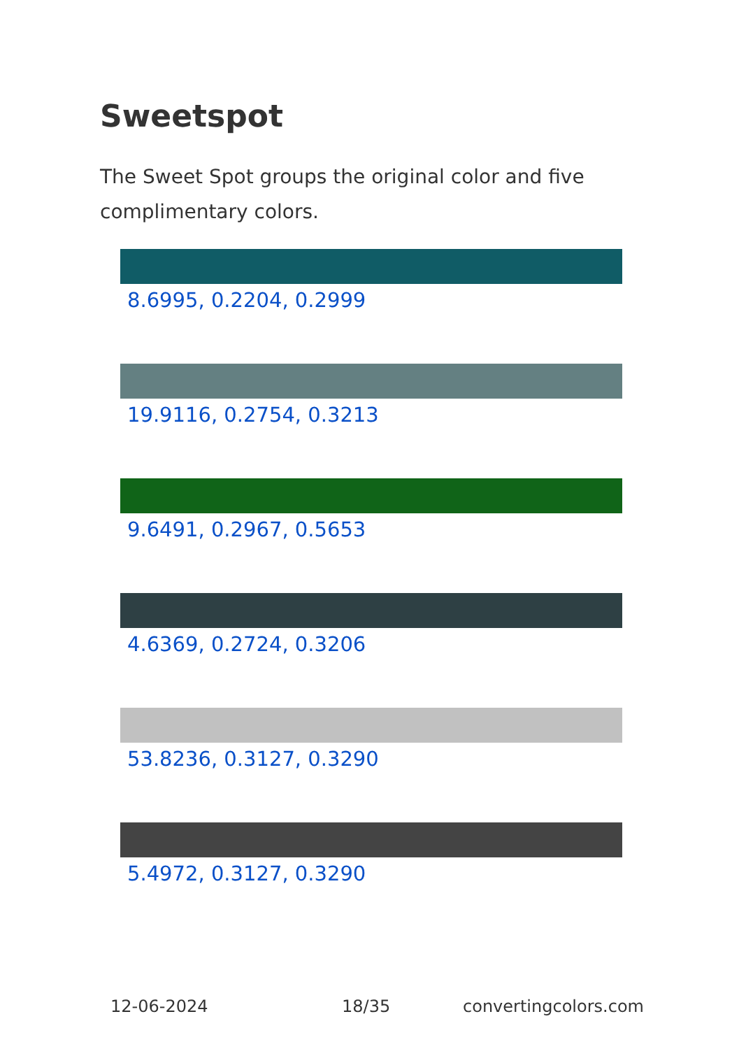Sweetspot
The Sweet Spot groups the original color and five complimentary colors.
8.6995, 0.2204, 0.2999
19.9116, 0.2754, 0.3213
9.6491, 0.2967, 0.5653
4.6369, 0.2724, 0.3206
53.8236, 0.3127, 0.3290
5.4972, 0.3127, 0.3290
12-06-2024 18/35 convertingcolors.com